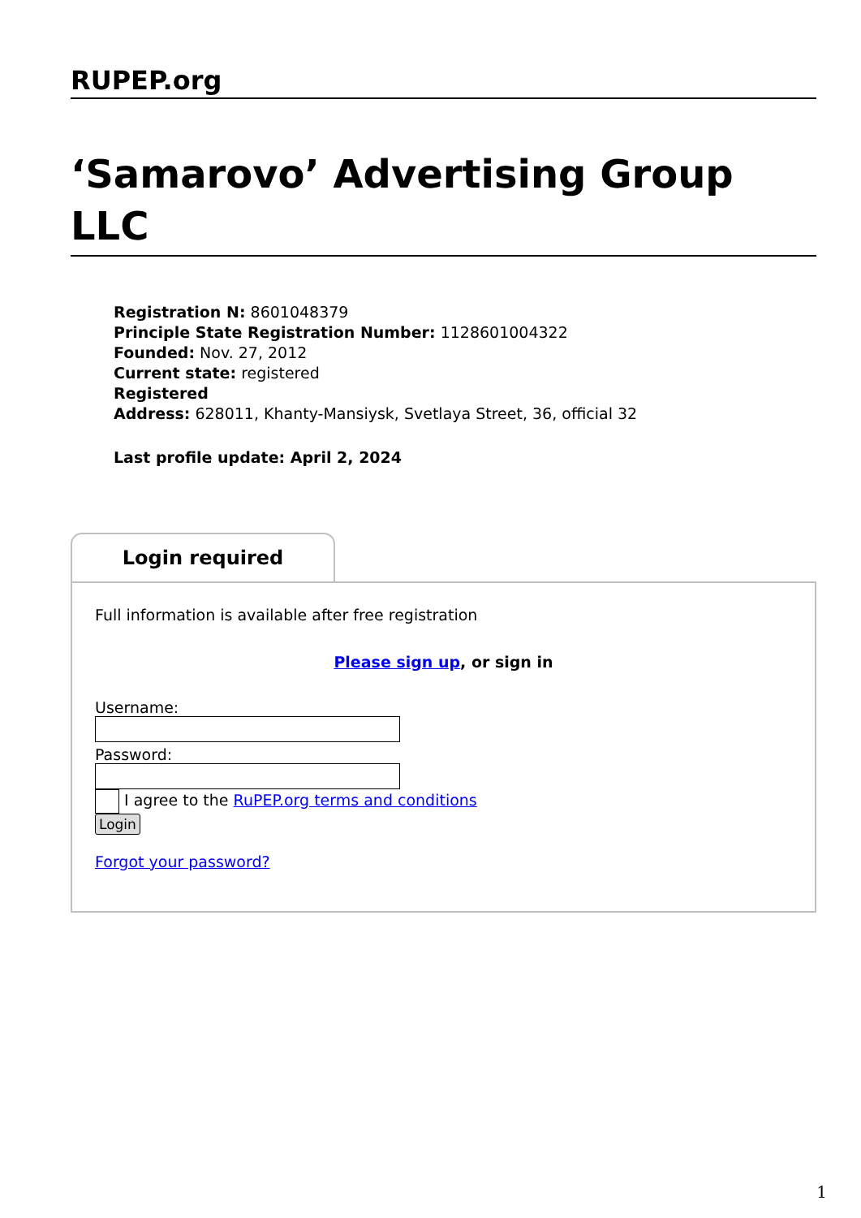RUPEP.org
‘Samarovo’ Advertising Group LLC
Registration N: 8601048379
Principle State Registration Number: 1128601004322
Founded: Nov. 27, 2012
Current state: registered
Registered
Address: 628011, Khanty-Mansiysk, Svetlaya Street, 36, official 32
Last profile update: April 2, 2024
Login required
Full information is available after free registration
Please sign up, or sign in
Username:
Password:
I agree to the RuPEP.org terms and conditions
Login
Forgot your password?
1